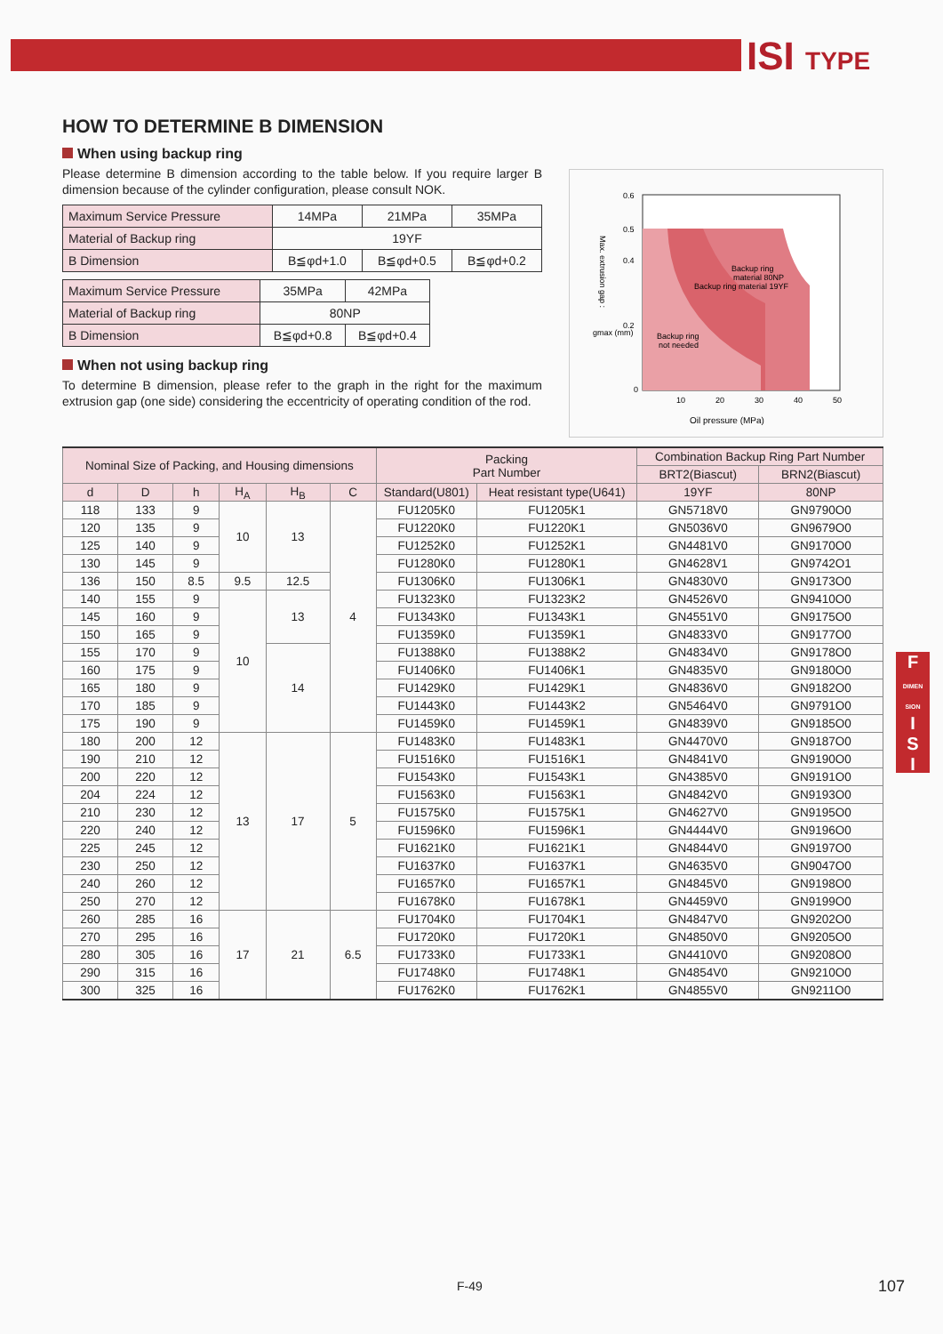ISI TYPE
F
DIMEN SION
I
S
I
HOW TO DETERMINE B DIMENSION
When using backup ring
Please determine B dimension according to the table below. If you require larger B dimension because of the cylinder configuration, please consult NOK.
| Maximum Service Pressure | 14MPa | 21MPa | 35MPa |
| Material of Backup ring | 19YF | | |
| B Dimension | B≦φd+1.0 | B≦φd+0.5 | B≦φd+0.2 |
| Maximum Service Pressure | 35MPa | 42MPa |
| Material of Backup ring | 80NP | |
| B Dimension | B≦φd+0.8 | B≦φd+0.4 |
When not using backup ring
To determine B dimension, please refer to the graph in the right for the maximum extrusion gap (one side) considering the eccentricity of operating condition of the rod.
0.6
0.5
0.4
0.2
0
10
20
30
40
50
Backup ring
material 80NP
Backup ring material 19YF
Backup ring
not needed
gmax (mm)
Oil pressure (MPa)
Max. extrusion gap :
| Nominal Size of Packing, and Housing dimensions | | | | | | Packing Part Number | | Combination Backup Ring Part Number | |
| --- | --- | --- | --- | --- | --- | --- | --- | --- | --- |
| | | | | | | | | BRT2(Biascut) | BRN2(Biascut) |
| d | D | h | H<sub>A</sub> | H<sub>B</sub> | C | Standard(U801) | Heat resistant type(U641) | 19YF | 80NP |
| 118 | 133 | 9 | 10 | 13 | 4 | FU1205K0 | FU1205K1 | GN5718V0 | GN9790O0 |
| 120 | 135 | 9 | | | | FU1220K0 | FU1220K1 | GN5036V0 | GN9679O0 |
| 125 | 140 | 9 | | | | FU1252K0 | FU1252K1 | GN4481V0 | GN9170O0 |
| 130 | 145 | 9 | | | | FU1280K0 | FU1280K1 | GN4628V1 | GN9742O1 |
| 136 | 150 | 8.5 | 9.5 | 12.5 | | FU1306K0 | FU1306K1 | GN4830V0 | GN9173O0 |
| 140 | 155 | 9 | 10 | 13 | | FU1323K0 | FU1323K2 | GN4526V0 | GN9410O0 |
| 145 | 160 | 9 | | | | FU1343K0 | FU1343K1 | GN4551V0 | GN9175O0 |
| 150 | 165 | 9 | | | | FU1359K0 | FU1359K1 | GN4833V0 | GN9177O0 |
| 155 | 170 | 9 | | 14 | | FU1388K0 | FU1388K2 | GN4834V0 | GN9178O0 |
| 160 | 175 | 9 | | | | FU1406K0 | FU1406K1 | GN4835V0 | GN9180O0 |
| 165 | 180 | 9 | | | | FU1429K0 | FU1429K1 | GN4836V0 | GN9182O0 |
| 170 | 185 | 9 | | | | FU1443K0 | FU1443K2 | GN5464V0 | GN9791O0 |
| 175 | 190 | 9 | | | | FU1459K0 | FU1459K1 | GN4839V0 | GN9185O0 |
| 180 | 200 | 12 | 13 | 17 | 5 | FU1483K0 | FU1483K1 | GN4470V0 | GN9187O0 |
| 190 | 210 | 12 | | | | FU1516K0 | FU1516K1 | GN4841V0 | GN9190O0 |
| 200 | 220 | 12 | | | | FU1543K0 | FU1543K1 | GN4385V0 | GN9191O0 |
| 204 | 224 | 12 | | | | FU1563K0 | FU1563K1 | GN4842V0 | GN9193O0 |
| 210 | 230 | 12 | | | | FU1575K0 | FU1575K1 | GN4627V0 | GN9195O0 |
| 220 | 240 | 12 | | | | FU1596K0 | FU1596K1 | GN4444V0 | GN9196O0 |
| 225 | 245 | 12 | | | | FU1621K0 | FU1621K1 | GN4844V0 | GN9197O0 |
| 230 | 250 | 12 | | | | FU1637K0 | FU1637K1 | GN4635V0 | GN9047O0 |
| 240 | 260 | 12 | | | | FU1657K0 | FU1657K1 | GN4845V0 | GN9198O0 |
| 250 | 270 | 12 | | | | FU1678K0 | FU1678K1 | GN4459V0 | GN9199O0 |
| 260 | 285 | 16 | 17 | 21 | 6.5 | FU1704K0 | FU1704K1 | GN4847V0 | GN9202O0 |
| 270 | 295 | 16 | | | | FU1720K0 | FU1720K1 | GN4850V0 | GN9205O0 |
| 280 | 305 | 16 | | | | FU1733K0 | FU1733K1 | GN4410V0 | GN9208O0 |
| 290 | 315 | 16 | | | | FU1748K0 | FU1748K1 | GN4854V0 | GN9210O0 |
| 300 | 325 | 16 | | | | FU1762K0 | FU1762K1 | GN4855V0 | GN9211O0 |
F-49 107